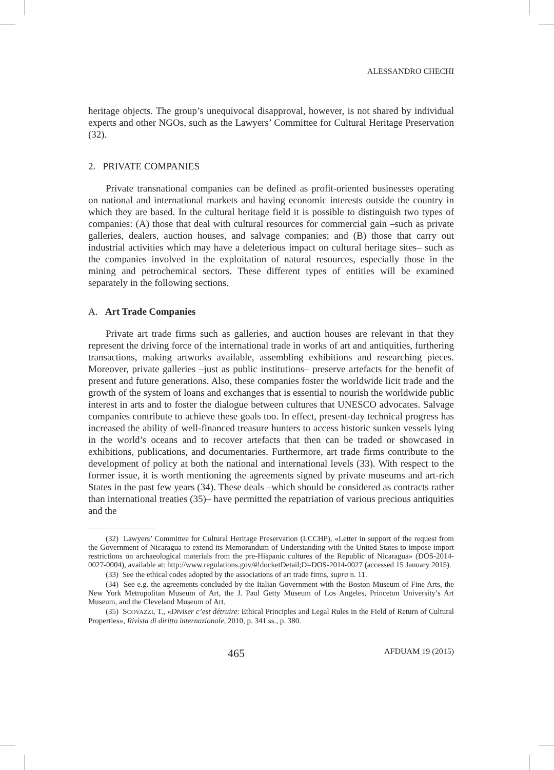ALESSANDRO CHECHI
heritage objects. The group’s unequivocal disapproval, however, is not shared by individual experts and other NGOs, such as the Lawyers’ Committee for Cultural Heritage Preservation (32).
2. PRIVATE COMPANIES
Private transnational companies can be defined as profit-oriented businesses operating on national and international markets and having economic interests outside the country in which they are based. In the cultural heritage field it is possible to distinguish two types of companies: (A) those that deal with cultural resources for commercial gain –such as private galleries, dealers, auction houses, and salvage companies; and (B) those that carry out industrial activities which may have a deleterious impact on cultural heritage sites– such as the companies involved in the exploitation of natural resources, especially those in the mining and petrochemical sectors. These different types of entities will be examined separately in the following sections.
A. Art Trade Companies
Private art trade firms such as galleries, and auction houses are relevant in that they represent the driving force of the international trade in works of art and antiquities, furthering transactions, making artworks available, assembling exhibitions and researching pieces. Moreover, private galleries –just as public institutions– preserve artefacts for the benefit of present and future generations. Also, these companies foster the worldwide licit trade and the growth of the system of loans and exchanges that is essential to nourish the worldwide public interest in arts and to foster the dialogue between cultures that UNESCO advocates. Salvage companies contribute to achieve these goals too. In effect, present-day technical progress has increased the ability of well-financed treasure hunters to access historic sunken vessels lying in the world’s oceans and to recover artefacts that then can be traded or showcased in exhibitions, publications, and documentaries. Furthermore, art trade firms contribute to the development of policy at both the national and international levels (33). With respect to the former issue, it is worth mentioning the agreements signed by private museums and art-rich States in the past few years (34). These deals –which should be considered as contracts rather than international treaties (35)– have permitted the repatriation of various precious antiquities and the
(32) Lawyers’ Committee for Cultural Heritage Preservation (LCCHP), «Letter in support of the request from the Government of Nicaragua to extend its Memorandum of Understanding with the United States to impose import restrictions on archaeological materials from the pre-Hispanic cultures of the Republic of Nicaragua» (DOS-2014-0027-0004), available at: http://www.regulations.gov/#!docketDetail;D=DOS-2014-0027 (accessed 15 January 2015).
(33) See the ethical codes adopted by the associations of art trade firms, supra n. 11.
(34) See e.g. the agreements concluded by the Italian Government with the Boston Museum of Fine Arts, the New York Metropolitan Museum of Art, the J. Paul Getty Museum of Los Angeles, Princeton University’s Art Museum, and the Cleveland Museum of Art.
(35) SCOVAZZI, T., «Diviser c’est détruire: Ethical Principles and Legal Rules in the Field of Return of Cultural Properties», Rivista di diritto internazionale, 2010, p. 341 ss., p. 380.
465 AFDUAM 19 (2015)